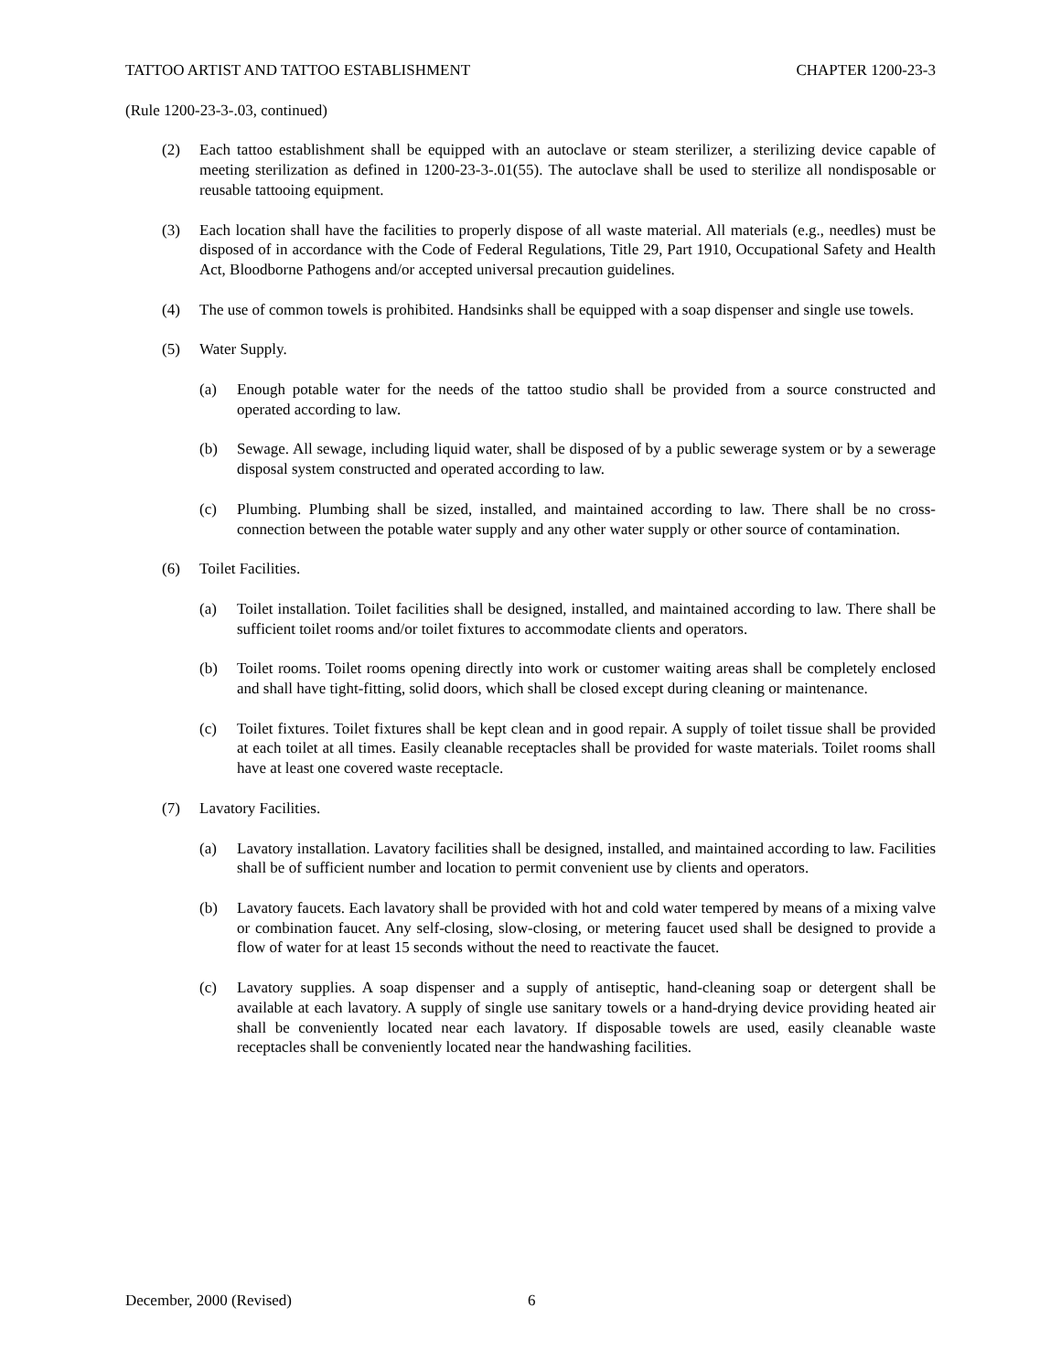TATTOO ARTIST AND TATTOO ESTABLISHMENT CHAPTER 1200-23-3
(Rule 1200-23-3-.03, continued)
(2) Each tattoo establishment shall be equipped with an autoclave or steam sterilizer, a sterilizing device capable of meeting sterilization as defined in 1200-23-3-.01(55). The autoclave shall be used to sterilize all nondisposable or reusable tattooing equipment.
(3) Each location shall have the facilities to properly dispose of all waste material. All materials (e.g., needles) must be disposed of in accordance with the Code of Federal Regulations, Title 29, Part 1910, Occupational Safety and Health Act, Bloodborne Pathogens and/or accepted universal precaution guidelines.
(4) The use of common towels is prohibited. Handsinks shall be equipped with a soap dispenser and single use towels.
(5) Water Supply.
(a) Enough potable water for the needs of the tattoo studio shall be provided from a source constructed and operated according to law.
(b) Sewage. All sewage, including liquid water, shall be disposed of by a public sewerage system or by a sewerage disposal system constructed and operated according to law.
(c) Plumbing. Plumbing shall be sized, installed, and maintained according to law. There shall be no cross-connection between the potable water supply and any other water supply or other source of contamination.
(6) Toilet Facilities.
(a) Toilet installation. Toilet facilities shall be designed, installed, and maintained according to law. There shall be sufficient toilet rooms and/or toilet fixtures to accommodate clients and operators.
(b) Toilet rooms. Toilet rooms opening directly into work or customer waiting areas shall be completely enclosed and shall have tight-fitting, solid doors, which shall be closed except during cleaning or maintenance.
(c) Toilet fixtures. Toilet fixtures shall be kept clean and in good repair. A supply of toilet tissue shall be provided at each toilet at all times. Easily cleanable receptacles shall be provided for waste materials. Toilet rooms shall have at least one covered waste receptacle.
(7) Lavatory Facilities.
(a) Lavatory installation. Lavatory facilities shall be designed, installed, and maintained according to law. Facilities shall be of sufficient number and location to permit convenient use by clients and operators.
(b) Lavatory faucets. Each lavatory shall be provided with hot and cold water tempered by means of a mixing valve or combination faucet. Any self-closing, slow-closing, or metering faucet used shall be designed to provide a flow of water for at least 15 seconds without the need to reactivate the faucet.
(c) Lavatory supplies. A soap dispenser and a supply of antiseptic, hand-cleaning soap or detergent shall be available at each lavatory. A supply of single use sanitary towels or a hand-drying device providing heated air shall be conveniently located near each lavatory. If disposable towels are used, easily cleanable waste receptacles shall be conveniently located near the handwashing facilities.
December, 2000 (Revised) 6